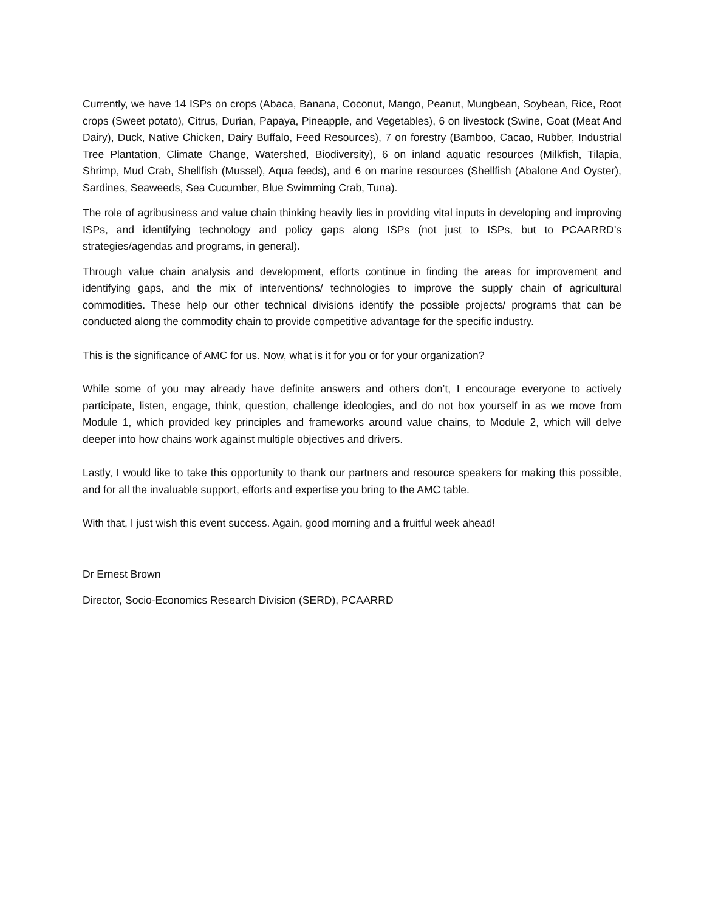Currently, we have 14 ISPs on crops (Abaca, Banana, Coconut, Mango, Peanut, Mungbean, Soybean, Rice, Root crops (Sweet potato), Citrus, Durian, Papaya, Pineapple, and Vegetables), 6 on livestock (Swine, Goat (Meat And Dairy), Duck, Native Chicken, Dairy Buffalo, Feed Resources), 7 on forestry (Bamboo, Cacao, Rubber, Industrial Tree Plantation, Climate Change, Watershed, Biodiversity), 6 on inland aquatic resources (Milkfish, Tilapia, Shrimp, Mud Crab, Shellfish (Mussel), Aqua feeds), and 6 on marine resources (Shellfish (Abalone And Oyster), Sardines, Seaweeds, Sea Cucumber, Blue Swimming Crab, Tuna).
The role of agribusiness and value chain thinking heavily lies in providing vital inputs in developing and improving ISPs, and identifying technology and policy gaps along ISPs (not just to ISPs, but to PCAARRD’s strategies/agendas and programs, in general).
Through value chain analysis and development, efforts continue in finding the areas for improvement and identifying gaps, and the mix of interventions/ technologies to improve the supply chain of agricultural commodities. These help our other technical divisions identify the possible projects/ programs that can be conducted along the commodity chain to provide competitive advantage for the specific industry.
This is the significance of AMC for us. Now, what is it for you or for your organization?
While some of you may already have definite answers and others don’t, I encourage everyone to actively participate, listen, engage, think, question, challenge ideologies, and do not box yourself in as we move from Module 1, which provided key principles and frameworks around value chains, to Module 2, which will delve deeper into how chains work against multiple objectives and drivers.
Lastly, I would like to take this opportunity to thank our partners and resource speakers for making this possible, and for all the invaluable support, efforts and expertise you bring to the AMC table.
With that, I just wish this event success. Again, good morning and a fruitful week ahead!
Dr Ernest Brown
Director, Socio-Economics Research Division (SERD), PCAARRD